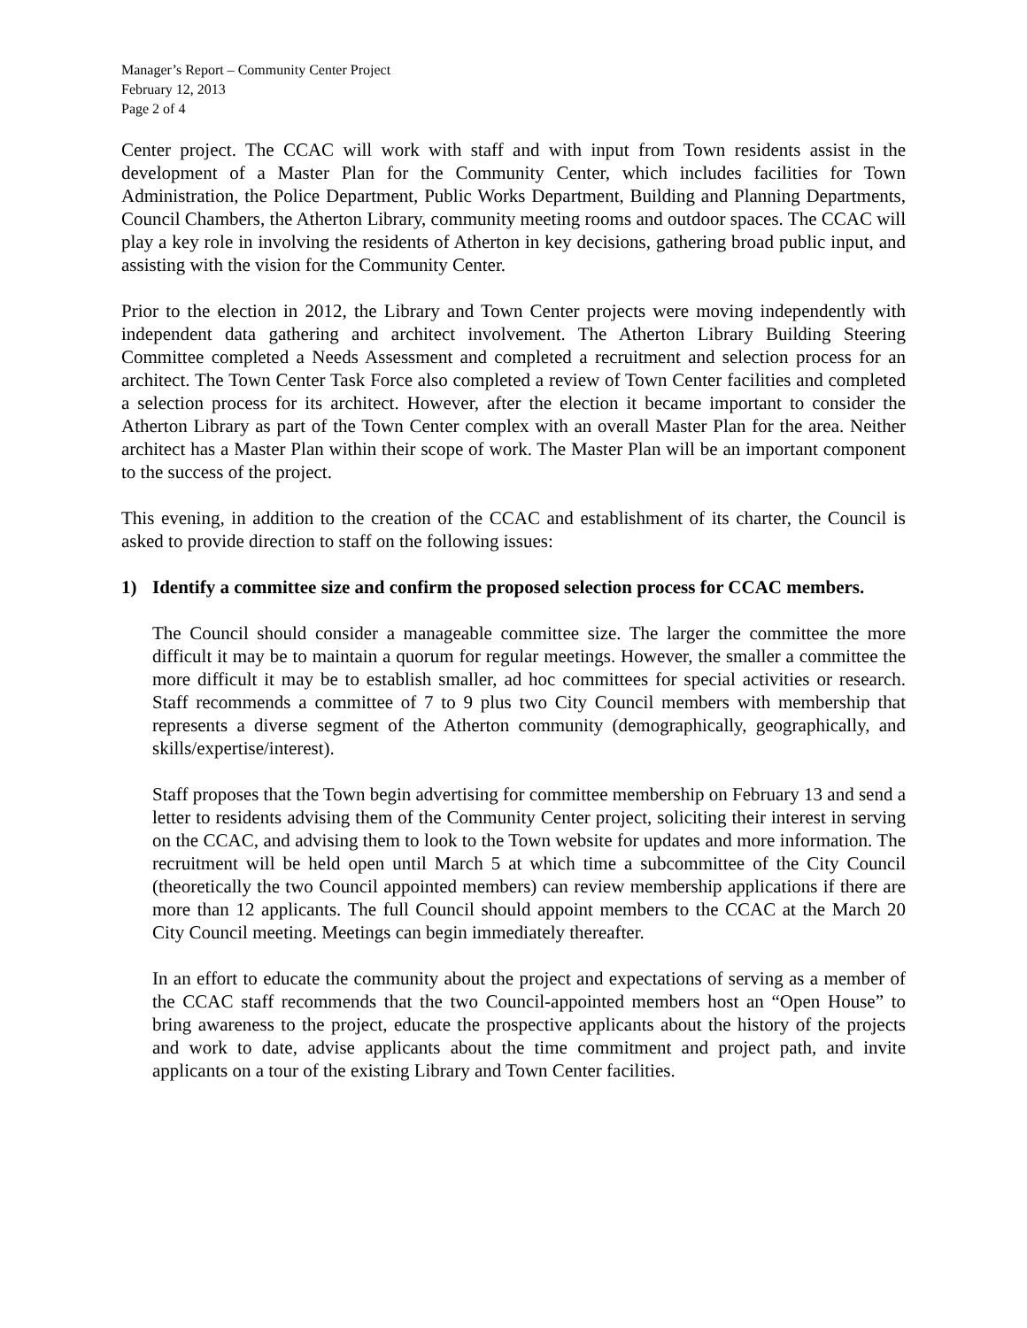Manager’s Report – Community Center Project
February 12, 2013
Page 2 of 4
Center project. The CCAC will work with staff and with input from Town residents assist in the development of a Master Plan for the Community Center, which includes facilities for Town Administration, the Police Department, Public Works Department, Building and Planning Departments, Council Chambers, the Atherton Library, community meeting rooms and outdoor spaces. The CCAC will play a key role in involving the residents of Atherton in key decisions, gathering broad public input, and assisting with the vision for the Community Center.
Prior to the election in 2012, the Library and Town Center projects were moving independently with independent data gathering and architect involvement. The Atherton Library Building Steering Committee completed a Needs Assessment and completed a recruitment and selection process for an architect. The Town Center Task Force also completed a review of Town Center facilities and completed a selection process for its architect. However, after the election it became important to consider the Atherton Library as part of the Town Center complex with an overall Master Plan for the area. Neither architect has a Master Plan within their scope of work. The Master Plan will be an important component to the success of the project.
This evening, in addition to the creation of the CCAC and establishment of its charter, the Council is asked to provide direction to staff on the following issues:
1) Identify a committee size and confirm the proposed selection process for CCAC members.
The Council should consider a manageable committee size. The larger the committee the more difficult it may be to maintain a quorum for regular meetings. However, the smaller a committee the more difficult it may be to establish smaller, ad hoc committees for special activities or research. Staff recommends a committee of 7 to 9 plus two City Council members with membership that represents a diverse segment of the Atherton community (demographically, geographically, and skills/expertise/interest).
Staff proposes that the Town begin advertising for committee membership on February 13 and send a letter to residents advising them of the Community Center project, soliciting their interest in serving on the CCAC, and advising them to look to the Town website for updates and more information. The recruitment will be held open until March 5 at which time a subcommittee of the City Council (theoretically the two Council appointed members) can review membership applications if there are more than 12 applicants. The full Council should appoint members to the CCAC at the March 20 City Council meeting. Meetings can begin immediately thereafter.
In an effort to educate the community about the project and expectations of serving as a member of the CCAC staff recommends that the two Council-appointed members host an “Open House” to bring awareness to the project, educate the prospective applicants about the history of the projects and work to date, advise applicants about the time commitment and project path, and invite applicants on a tour of the existing Library and Town Center facilities.